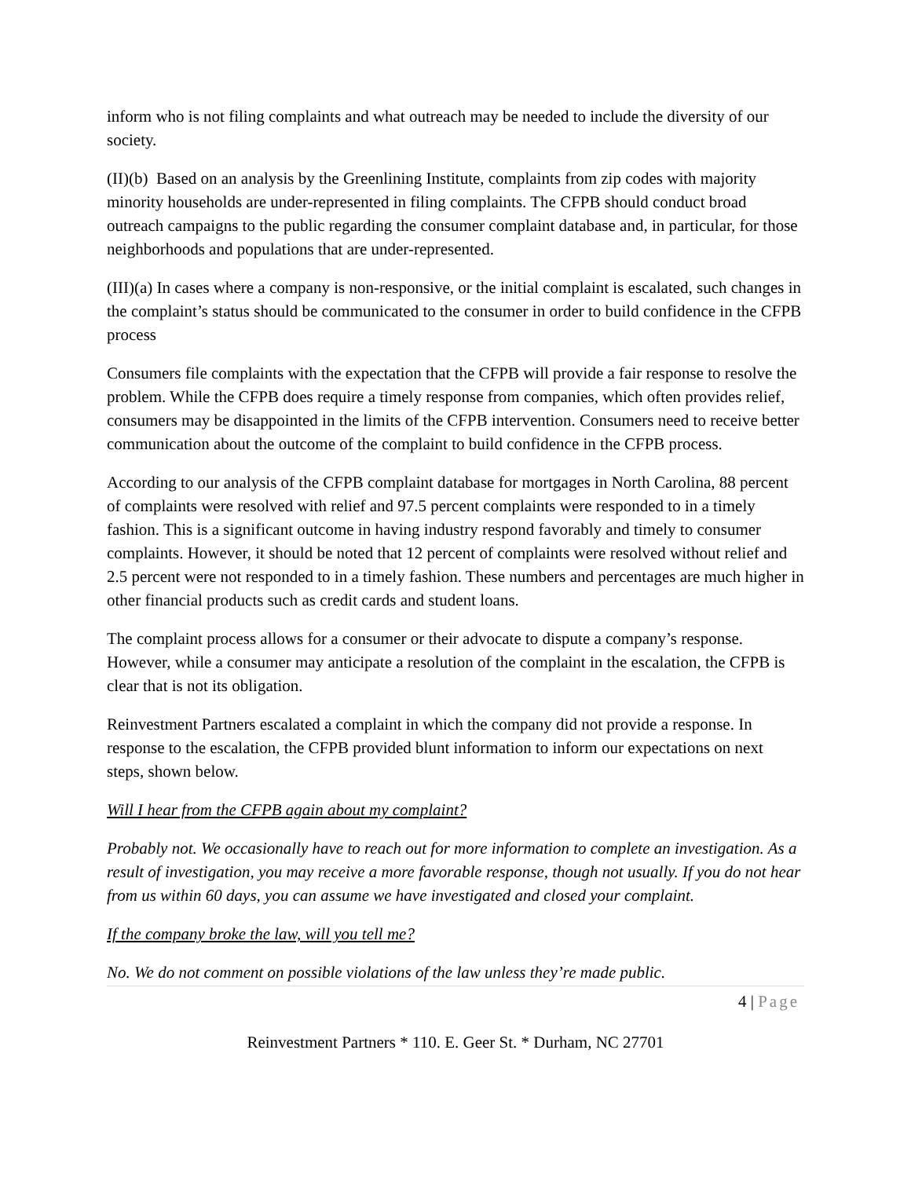inform who is not filing complaints and what outreach may be needed to include the diversity of our society.
(II)(b) Based on an analysis by the Greenlining Institute, complaints from zip codes with majority minority households are under-represented in filing complaints. The CFPB should conduct broad outreach campaigns to the public regarding the consumer complaint database and, in particular, for those neighborhoods and populations that are under-represented.
(III)(a) In cases where a company is non-responsive, or the initial complaint is escalated, such changes in the complaint’s status should be communicated to the consumer in order to build confidence in the CFPB process
Consumers file complaints with the expectation that the CFPB will provide a fair response to resolve the problem. While the CFPB does require a timely response from companies, which often provides relief, consumers may be disappointed in the limits of the CFPB intervention. Consumers need to receive better communication about the outcome of the complaint to build confidence in the CFPB process.
According to our analysis of the CFPB complaint database for mortgages in North Carolina, 88 percent of complaints were resolved with relief and 97.5 percent complaints were responded to in a timely fashion. This is a significant outcome in having industry respond favorably and timely to consumer complaints. However, it should be noted that 12 percent of complaints were resolved without relief and 2.5 percent were not responded to in a timely fashion. These numbers and percentages are much higher in other financial products such as credit cards and student loans.
The complaint process allows for a consumer or their advocate to dispute a company’s response. However, while a consumer may anticipate a resolution of the complaint in the escalation, the CFPB is clear that is not its obligation.
Reinvestment Partners escalated a complaint in which the company did not provide a response. In response to the escalation, the CFPB provided blunt information to inform our expectations on next steps, shown below.
Will I hear from the CFPB again about my complaint?
Probably not. We occasionally have to reach out for more information to complete an investigation. As a result of investigation, you may receive a more favorable response, though not usually. If you do not hear from us within 60 days, you can assume we have investigated and closed your complaint.
If the company broke the law, will you tell me?
No. We do not comment on possible violations of the law unless they’re made public.
4 | Page
Reinvestment Partners * 110. E. Geer St. * Durham, NC 27701